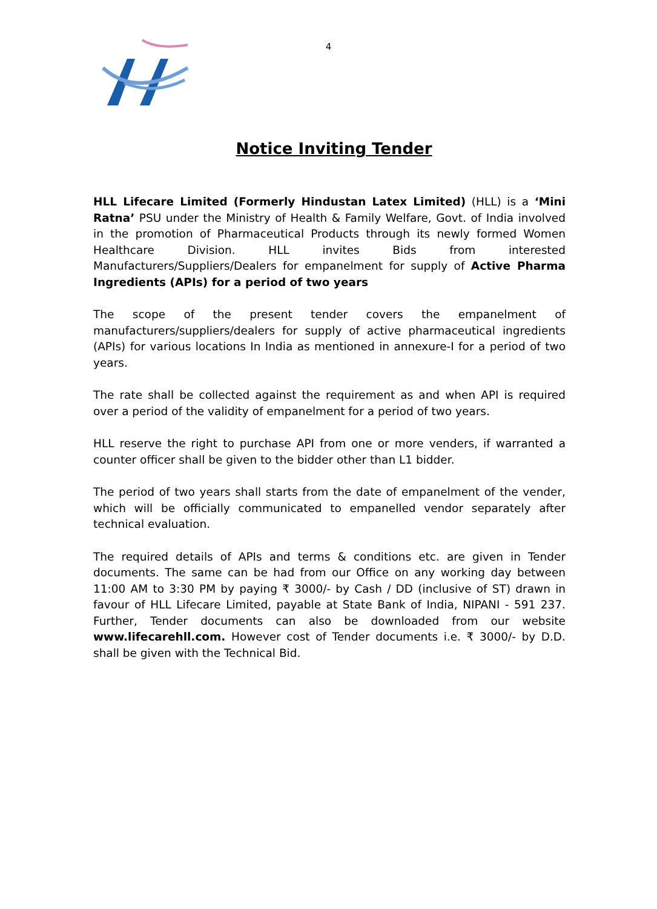4
Notice Inviting Tender
HLL Lifecare Limited (Formerly Hindustan Latex Limited) (HLL) is a ‘Mini Ratna’ PSU under the Ministry of Health & Family Welfare, Govt. of India involved in the promotion of Pharmaceutical Products through its newly formed Women Healthcare Division. HLL invites Bids from interested Manufacturers/Suppliers/Dealers for empanelment for supply of Active Pharma Ingredients (APIs) for a period of two years
The scope of the present tender covers the empanelment of manufacturers/suppliers/dealers for supply of active pharmaceutical ingredients (APIs) for various locations In India as mentioned in annexure-I for a period of two years.
The rate shall be collected against the requirement as and when API is required over a period of the validity of empanelment for a period of two years.
HLL reserve the right to purchase API from one or more venders, if warranted a counter officer shall be given to the bidder other than L1 bidder.
The period of two years shall starts from the date of empanelment of the vender, which will be officially communicated to empanelled vendor separately after technical evaluation.
The required details of APIs and terms & conditions etc. are given in Tender documents. The same can be had from our Office on any working day between 11:00 AM to 3:30 PM by paying ₹ 3000/- by Cash / DD (inclusive of ST) drawn in favour of HLL Lifecare Limited, payable at State Bank of India, NIPANI - 591 237. Further, Tender documents can also be downloaded from our website www.lifecarehll.com. However cost of Tender documents i.e. ₹ 3000/- by D.D. shall be given with the Technical Bid.